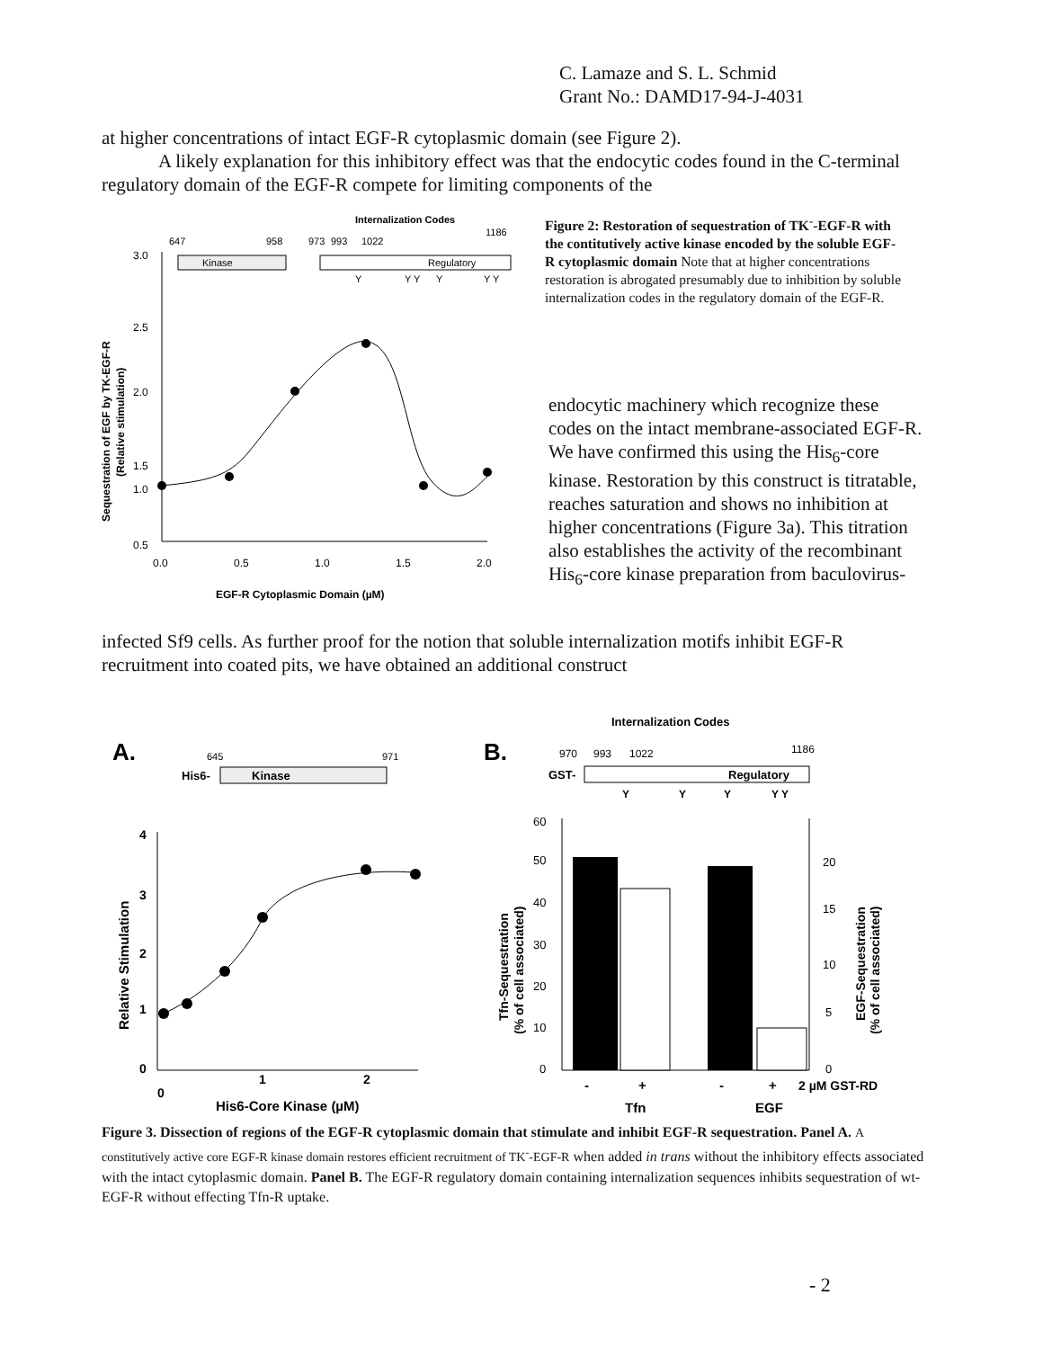C. Lamaze and S. L. Schmid
Grant No.: DAMD17-94-J-4031
at higher concentrations of intact EGF-R cytoplasmic domain (see Figure 2).
A likely explanation for this inhibitory effect was that the endocytic codes found in the C-terminal regulatory domain of the EGF-R compete for limiting components of the
Internalization Codes
1186
647
958
973
993
1022
Kinase
Regulatory
Y
Y Y
Y
Y Y
3.0
2.5
2.0
1.5
1.0
0.5
0.0
0.5
1.0
1.5
2.0
EGF-R Cytoplasmic Domain (µM)
Sequestration of EGF by TK-EGF-R
(Relative stimulation)
Figure 2: Restoration of sequestration of TK<sup>-</sup>-EGF-R with the contitutively active kinase encoded by the soluble EGF-R cytoplasmic domain Note that at higher concentrations restoration is abrogated presumably due to inhibition by soluble internalization codes in the regulatory domain of the EGF-R.
endocytic machinery which recognize these codes on the intact membrane-associated EGF-R. We have confirmed this using the His<sub>6</sub>-core kinase. Restoration by this construct is titratable, reaches saturation and shows no inhibition at higher concentrations (Figure 3a). This titration also establishes the activity of the recombinant His<sub>6</sub>-core kinase preparation from baculovirus-
infected Sf9 cells. As further proof for the notion that soluble internalization motifs inhibit EGF-R recruitment into coated pits, we have obtained an additional construct
A.
645
971
His6-
Kinase
4
3
2
1
0
0
1
2
His6-Core Kinase (µM)
Relative Stimulation
Internalization Codes
B.
970
993
1022
1186
GST-
Regulatory
Y
Y
Y
Y Y
60
50
40
30
20
10
0
20
15
10
5
0
-
+
-
+
2 µM GST-RD
Tfn
EGF
Tfn-Sequestration
(% of cell associated)
EGF-Sequestration
(% of cell associated)
Figure 3. Dissection of regions of the EGF-R cytoplasmic domain that stimulate and inhibit EGF-R sequestration. Panel A. A constitutively active core EGF-R kinase domain restores efficient recruitment of TK<sup>-</sup>-EGF-R when added in trans without the inhibitory effects associated with the intact cytoplasmic domain. Panel B. The EGF-R regulatory domain containing internalization sequences inhibits sequestration of wt-EGF-R without effecting Tfn-R uptake.
- 2